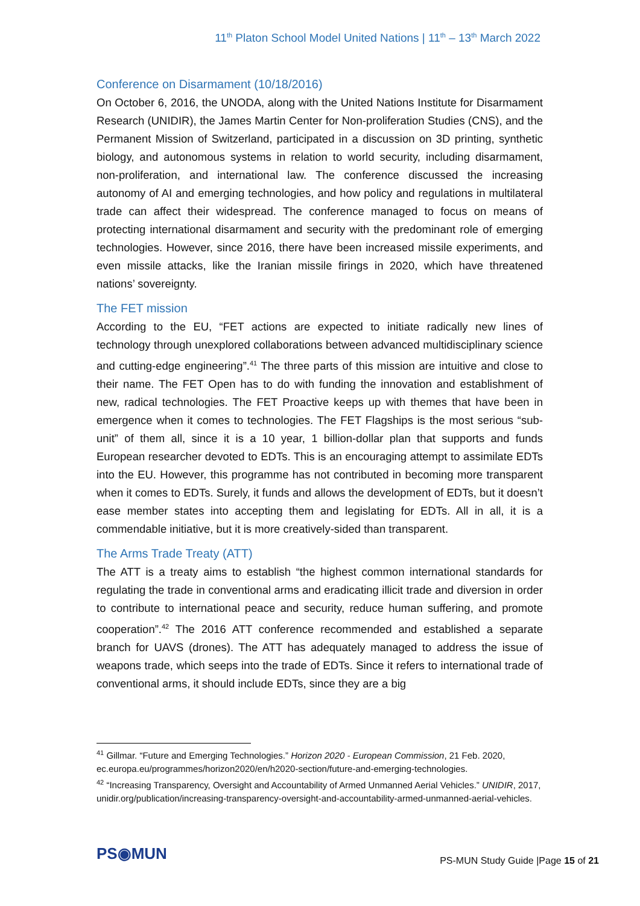11<sup>th</sup> Platon School Model United Nations | 11<sup>th</sup> – 13<sup>th</sup> March 2022
Conference on Disarmament (10/18/2016)
On October 6, 2016, the UNODA, along with the United Nations Institute for Disarmament Research (UNIDIR), the James Martin Center for Non-proliferation Studies (CNS), and the Permanent Mission of Switzerland, participated in a discussion on 3D printing, synthetic biology, and autonomous systems in relation to world security, including disarmament, non-proliferation, and international law. The conference discussed the increasing autonomy of AI and emerging technologies, and how policy and regulations in multilateral trade can affect their widespread. The conference managed to focus on means of protecting international disarmament and security with the predominant role of emerging technologies. However, since 2016, there have been increased missile experiments, and even missile attacks, like the Iranian missile firings in 2020, which have threatened nations’ sovereignty.
The FET mission
According to the EU, “FET actions are expected to initiate radically new lines of technology through unexplored collaborations between advanced multidisciplinary science and cutting-edge engineering”.<sup>41</sup> The three parts of this mission are intuitive and close to their name. The FET Open has to do with funding the innovation and establishment of new, radical technologies. The FET Proactive keeps up with themes that have been in emergence when it comes to technologies. The FET Flagships is the most serious “sub-unit” of them all, since it is a 10 year, 1 billion-dollar plan that supports and funds European researcher devoted to EDTs. This is an encouraging attempt to assimilate EDTs into the EU. However, this programme has not contributed in becoming more transparent when it comes to EDTs. Surely, it funds and allows the development of EDTs, but it doesn’t ease member states into accepting them and legislating for EDTs. All in all, it is a commendable initiative, but it is more creatively-sided than transparent.
The Arms Trade Treaty (ATT)
The ATT is a treaty aims to establish “the highest common international standards for regulating the trade in conventional arms and eradicating illicit trade and diversion in order to contribute to international peace and security, reduce human suffering, and promote cooperation”.<sup>42</sup> The 2016 ATT conference recommended and established a separate branch for UAVS (drones). The ATT has adequately managed to address the issue of weapons trade, which seeps into the trade of EDTs. Since it refers to international trade of conventional arms, it should include EDTs, since they are a big
<sup>41</sup> Gillmar. “Future and Emerging Technologies.” Horizon 2020 - European Commission, 21 Feb. 2020, ec.europa.eu/programmes/horizon2020/en/h2020-section/future-and-emerging-technologies.
<sup>42</sup> “Increasing Transparency, Oversight and Accountability of Armed Unmanned Aerial Vehicles.” UNIDIR, 2017, unidir.org/publication/increasing-transparency-oversight-and-accountability-armed-unmanned-aerial-vehicles.
PS◉MUN
PS-MUN Study Guide |Page 15 of 21